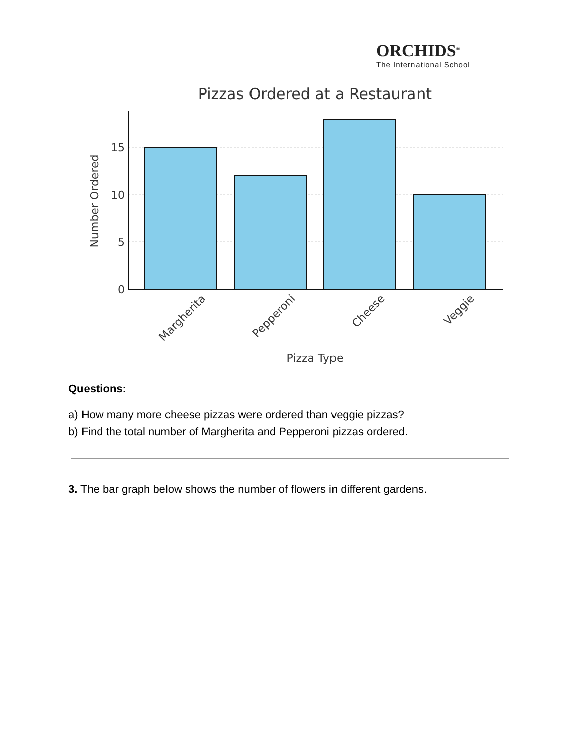ORCHIDS<sup>®</sup>
The International School
Pizzas Ordered at a Restaurant
0
5
10
15
Number Ordered
Margherita
Pepperoni
Cheese
Veggie
Pizza Type
Questions:
a) How many more cheese pizzas were ordered than veggie pizzas?
b) Find the total number of Margherita and Pepperoni pizzas ordered.
3. The bar graph below shows the number of flowers in different gardens.